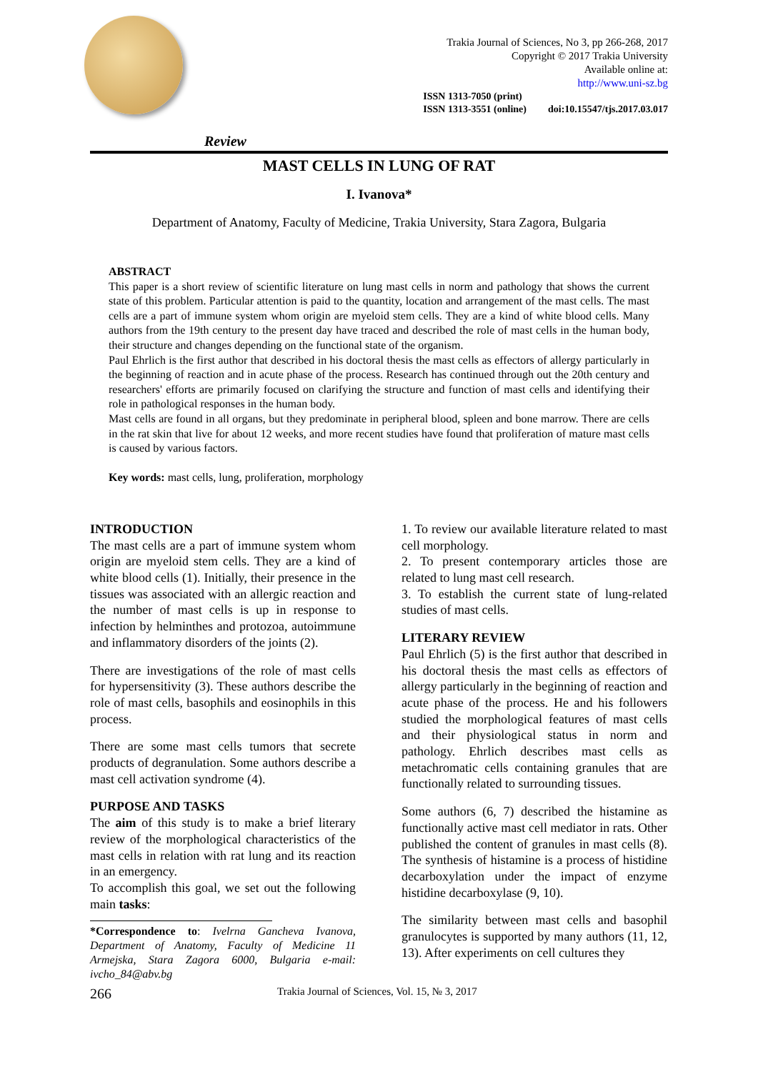Trakia Journal of Sciences, No 3, pp 266-268, 2017
Copyright © 2017 Trakia University
Available online at:
http://www.uni-sz.bg
ISSN 1313-7050 (print)
ISSN 1313-3551 (online)
doi:10.15547/tjs.2017.03.017
Review
MAST CELLS IN LUNG OF RAT
I. Ivanova*
Department of Anatomy, Faculty of Medicine, Trakia University, Stara Zagora, Bulgaria
ABSTRACT
This paper is a short review of scientific literature on lung mast cells in norm and pathology that shows the current state of this problem. Particular attention is paid to the quantity, location and arrangement of the mast cells. The mast cells are a part of immune system whom origin are myeloid stem cells. They are a kind of white blood cells. Many authors from the 19th century to the present day have traced and described the role of mast cells in the human body, their structure and changes depending on the functional state of the organism.
Paul Ehrlich is the first author that described in his doctoral thesis the mast cells as effectors of allergy particularly in the beginning of reaction and in acute phase of the process. Research has continued through out the 20th century and researchers' efforts are primarily focused on clarifying the structure and function of mast cells and identifying their role in pathological responses in the human body.
Mast cells are found in all organs, but they predominate in peripheral blood, spleen and bone marrow. There are cells in the rat skin that live for about 12 weeks, and more recent studies have found that proliferation of mature mast cells is caused by various factors.
Key words: mast cells, lung, proliferation, morphology
INTRODUCTION
The mast cells are a part of immune system whom origin are myeloid stem cells. They are a kind of white blood cells (1). Initially, their presence in the tissues was associated with an allergic reaction and the number of mast cells is up in response to infection by helminthes and protozoa, autoimmune and inflammatory disorders of the joints (2).
There are investigations of the role of mast cells for hypersensitivity (3). These authors describe the role of mast cells, basophils and eosinophils in this process.
There are some mast cells tumors that secrete products of degranulation. Some authors describe a mast cell activation syndrome (4).
PURPOSE AND TASKS
The aim of this study is to make a brief literary review of the morphological characteristics of the mast cells in relation with rat lung and its reaction in an emergency.
To accomplish this goal, we set out the following main tasks:
*Correspondence to: Ivelrna Gancheva Ivanova, Department of Anatomy, Faculty of Medicine 11 Armejska, Stara Zagora 6000, Bulgaria e-mail: ivcho_84@abv.bg
1. To review our available literature related to mast cell morphology.
2. To present contemporary articles those are related to lung mast cell research.
3. To establish the current state of lung-related studies of mast cells.
LITERARY REVIEW
Paul Ehrlich (5) is the first author that described in his doctoral thesis the mast cells as effectors of allergy particularly in the beginning of reaction and acute phase of the process. He and his followers studied the morphological features of mast cells and their physiological status in norm and pathology. Ehrlich describes mast cells as metachromatic cells containing granules that are functionally related to surrounding tissues.
Some authors (6, 7) described the histamine as functionally active mast cell mediator in rats. Other published the content of granules in mast cells (8). The synthesis of histamine is a process of histidine decarboxylation under the impact of enzyme histidine decarboxylase (9, 10).
The similarity between mast cells and basophil granulocytes is supported by many authors (11, 12, 13). After experiments on cell cultures they
266 Trakia Journal of Sciences, Vol. 15, № 3, 2017